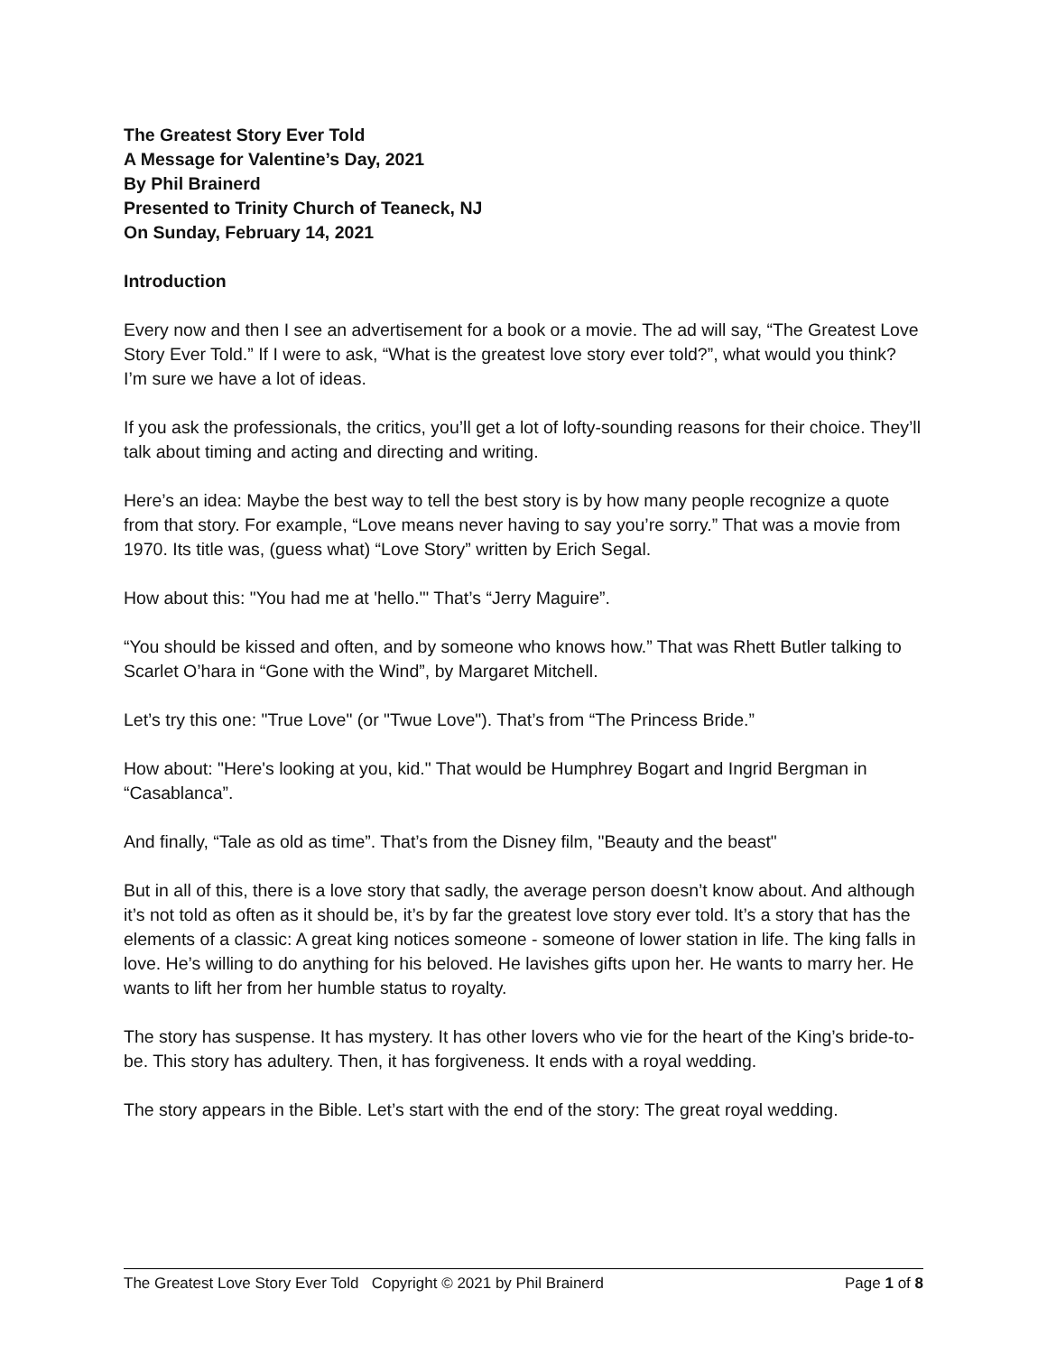The Greatest Story Ever Told
A Message for Valentine’s Day, 2021
By Phil Brainerd
Presented to Trinity Church of Teaneck, NJ
On Sunday, February 14, 2021
Introduction
Every now and then I see an advertisement for a book or a movie. The ad will say, “The Greatest Love Story Ever Told.” If I were to ask, “What is the greatest love story ever told?”, what would you think? I’m sure we have a lot of ideas.
If you ask the professionals, the critics, you’ll get a lot of lofty-sounding reasons for their choice. They’ll talk about timing and acting and directing and writing.
Here’s an idea: Maybe the best way to tell the best story is by how many people recognize a quote from that story. For example, “Love means never having to say you’re sorry.” That was a movie from 1970. Its title was, (guess what) “Love Story” written by Erich Segal.
How about this: "You had me at 'hello.'" That’s “Jerry Maguire”.
“You should be kissed and often, and by someone who knows how.” That was Rhett Butler talking to Scarlet O’hara in “Gone with the Wind”, by Margaret Mitchell.
Let’s try this one: "True Love" (or "Twue Love"). That’s from “The Princess Bride.”
How about: "Here's looking at you, kid." That would be Humphrey Bogart and Ingrid Bergman in “Casablanca”.
And finally, “Tale as old as time”. That’s from the Disney film, "Beauty and the beast"
But in all of this, there is a love story that sadly, the average person doesn’t know about. And although it’s not told as often as it should be, it’s by far the greatest love story ever told. It’s a story that has the elements of a classic: A great king notices someone - someone of lower station in life. The king falls in love. He’s willing to do anything for his beloved. He lavishes gifts upon her. He wants to marry her. He wants to lift her from her humble status to royalty.
The story has suspense. It has mystery. It has other lovers who vie for the heart of the King’s bride-to-be. This story has adultery. Then, it has forgiveness. It ends with a royal wedding.
The story appears in the Bible. Let’s start with the end of the story: The great royal wedding.
The Greatest Love Story Ever Told Copyright © 2021 by Phil Brainerd Page 1 of 8